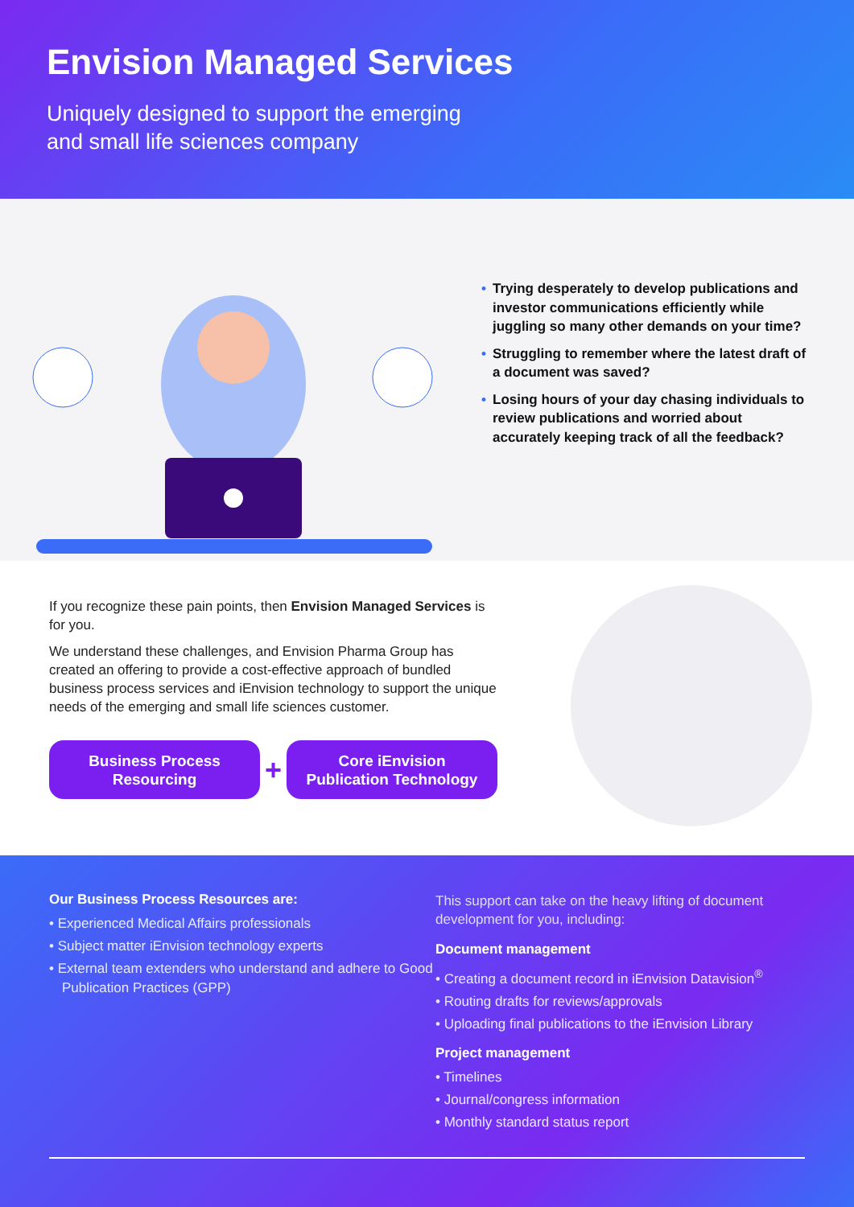Envision Managed Services
Uniquely designed to support the emerging
and small life sciences company
• Trying desperately to develop publications and investor communications efficiently while juggling so many other demands on your time?
• Struggling to remember where the latest draft of a document was saved?
• Losing hours of your day chasing individuals to review publications and worried about accurately keeping track of all the feedback?
If you recognize these pain points, then Envision Managed Services is for you.
We understand these challenges, and Envision Pharma Group has created an offering to provide a cost-effective approach of bundled business process services and iEnvision technology to support the unique needs of the emerging and small life sciences customer.
Business Process
Resourcing
+
Core iEnvision
Publication Technology
Our Business Process Resources are:
• Experienced Medical Affairs professionals
• Subject matter iEnvision technology experts
• External team extenders who understand and adhere to Good Publication Practices (GPP)
This support can take on the heavy lifting of document development for you, including:
Document management
• Creating a document record in iEnvision Datavision<sup>®</sup>
• Routing drafts for reviews/approvals
• Uploading final publications to the iEnvision Library
Project management
• Timelines
• Journal/congress information
• Monthly standard status report